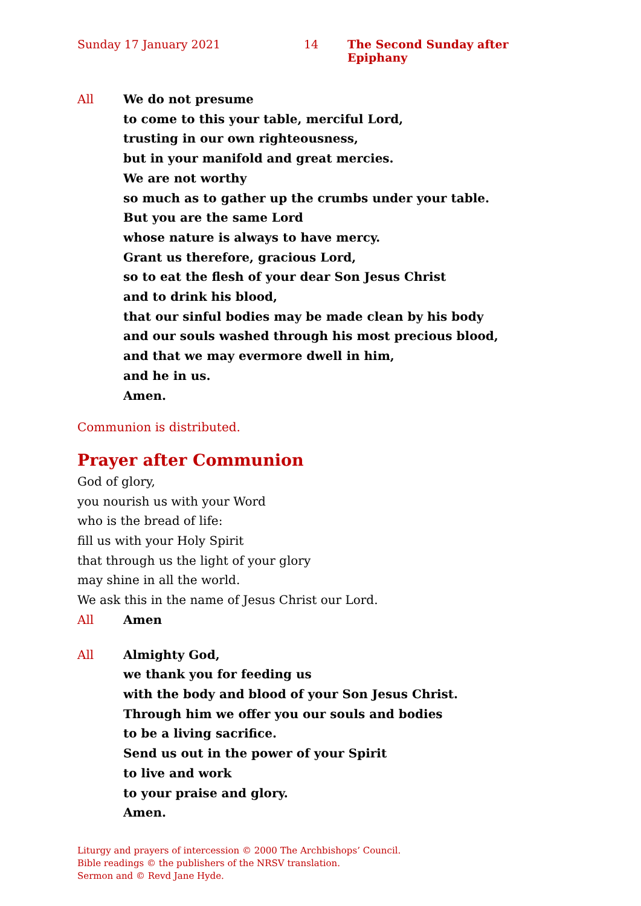Sunday 17 January 2021 14 The Second Sunday after Epiphany
All We do not presume
to come to this your table, merciful Lord,
trusting in our own righteousness,
but in your manifold and great mercies.
We are not worthy
so much as to gather up the crumbs under your table.
But you are the same Lord
whose nature is always to have mercy.
Grant us therefore, gracious Lord,
so to eat the flesh of your dear Son Jesus Christ
and to drink his blood,
that our sinful bodies may be made clean by his body
and our souls washed through his most precious blood,
and that we may evermore dwell in him,
and he in us.
Amen.
Communion is distributed.
Prayer after Communion
God of glory,
you nourish us with your Word
who is the bread of life:
fill us with your Holy Spirit
that through us the light of your glory
may shine in all the world.
We ask this in the name of Jesus Christ our Lord.
All Amen
All Almighty God,
we thank you for feeding us
with the body and blood of your Son Jesus Christ.
Through him we offer you our souls and bodies
to be a living sacrifice.
Send us out in the power of your Spirit
to live and work
to your praise and glory.
Amen.
Liturgy and prayers of intercession © 2000 The Archbishops’ Council.
Bible readings © the publishers of the NRSV translation.
Sermon and © Revd Jane Hyde.